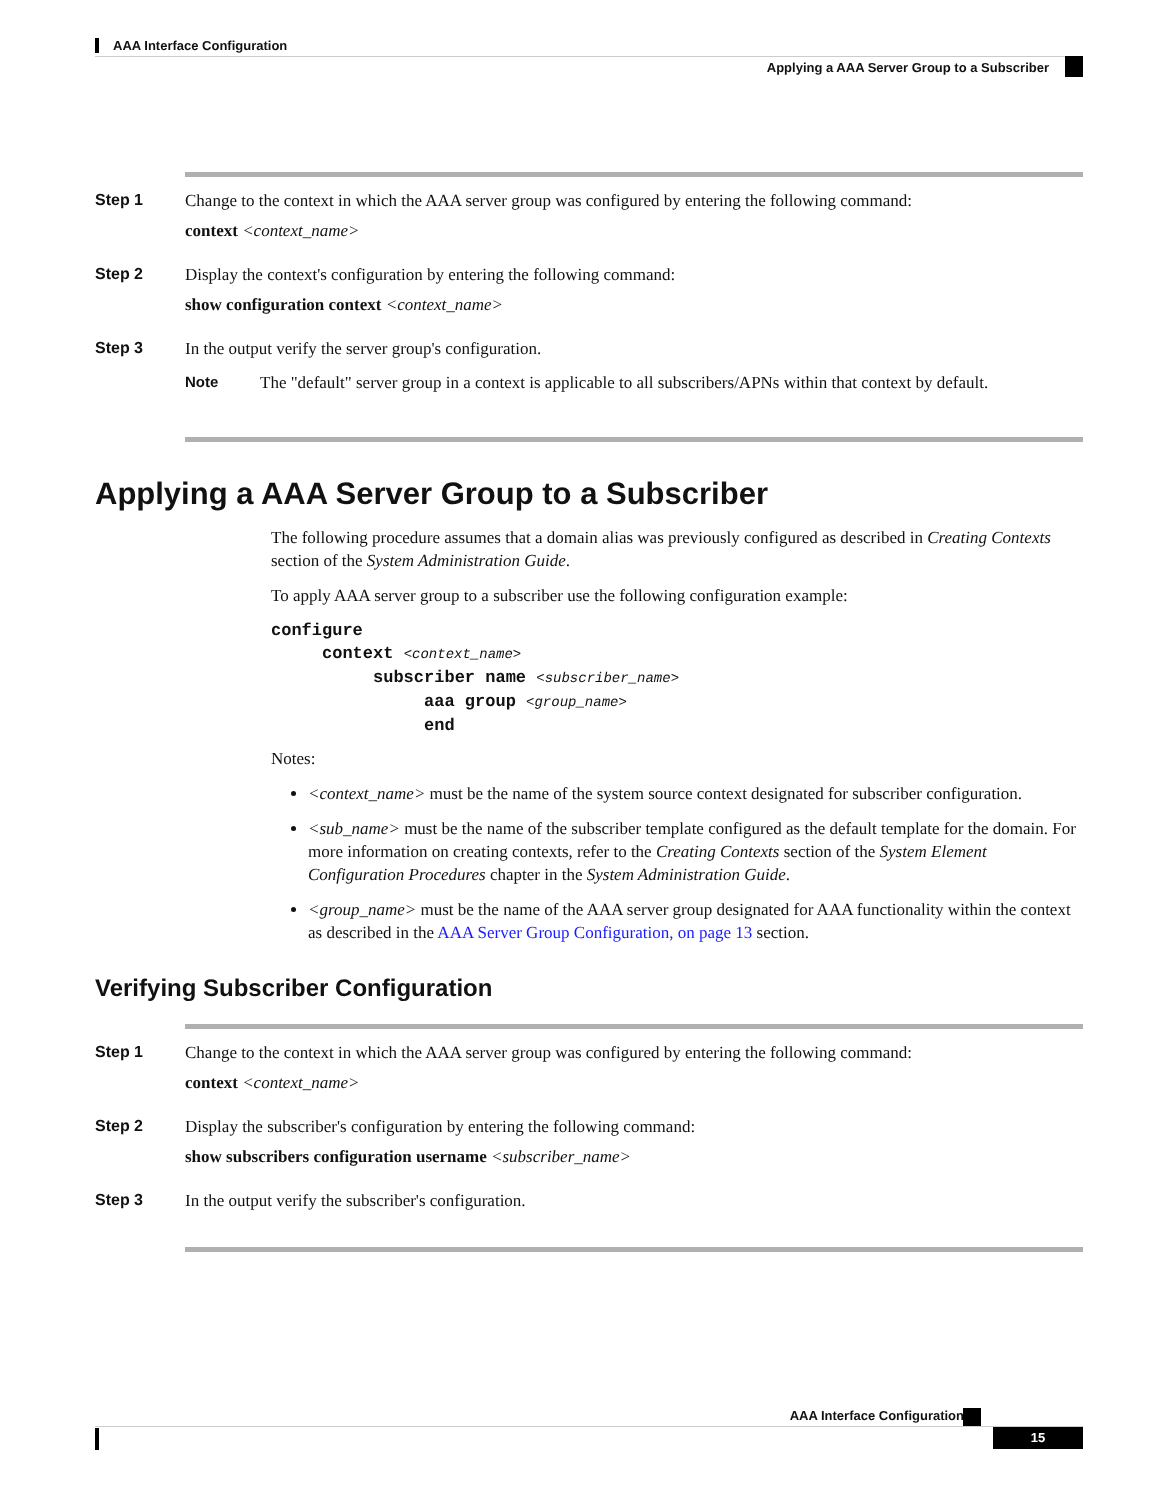AAA Interface Configuration
Applying a AAA Server Group to a Subscriber
Step 1 Change to the context in which the AAA server group was configured by entering the following command:
context <context_name>
Step 2 Display the context's configuration by entering the following command:
show configuration context <context_name>
Step 3 In the output verify the server group's configuration.
Note The "default" server group in a context is applicable to all subscribers/APNs within that context by default.
Applying a AAA Server Group to a Subscriber
The following procedure assumes that a domain alias was previously configured as described in Creating Contexts section of the System Administration Guide.
To apply AAA server group to a subscriber use the following configuration example:
configure
     context <context_name>
          subscriber name <subscriber_name>
               aaa group <group_name>
               end
Notes:
<context_name> must be the name of the system source context designated for subscriber configuration.
<sub_name> must be the name of the subscriber template configured as the default template for the domain. For more information on creating contexts, refer to the Creating Contexts section of the System Element Configuration Procedures chapter in the System Administration Guide.
<group_name> must be the name of the AAA server group designated for AAA functionality within the context as described in the AAA Server Group Configuration, on page 13 section.
Verifying Subscriber Configuration
Step 1 Change to the context in which the AAA server group was configured by entering the following command:
context <context_name>
Step 2 Display the subscriber's configuration by entering the following command:
show subscribers configuration username <subscriber_name>
Step 3 In the output verify the subscriber's configuration.
AAA Interface Configuration
15